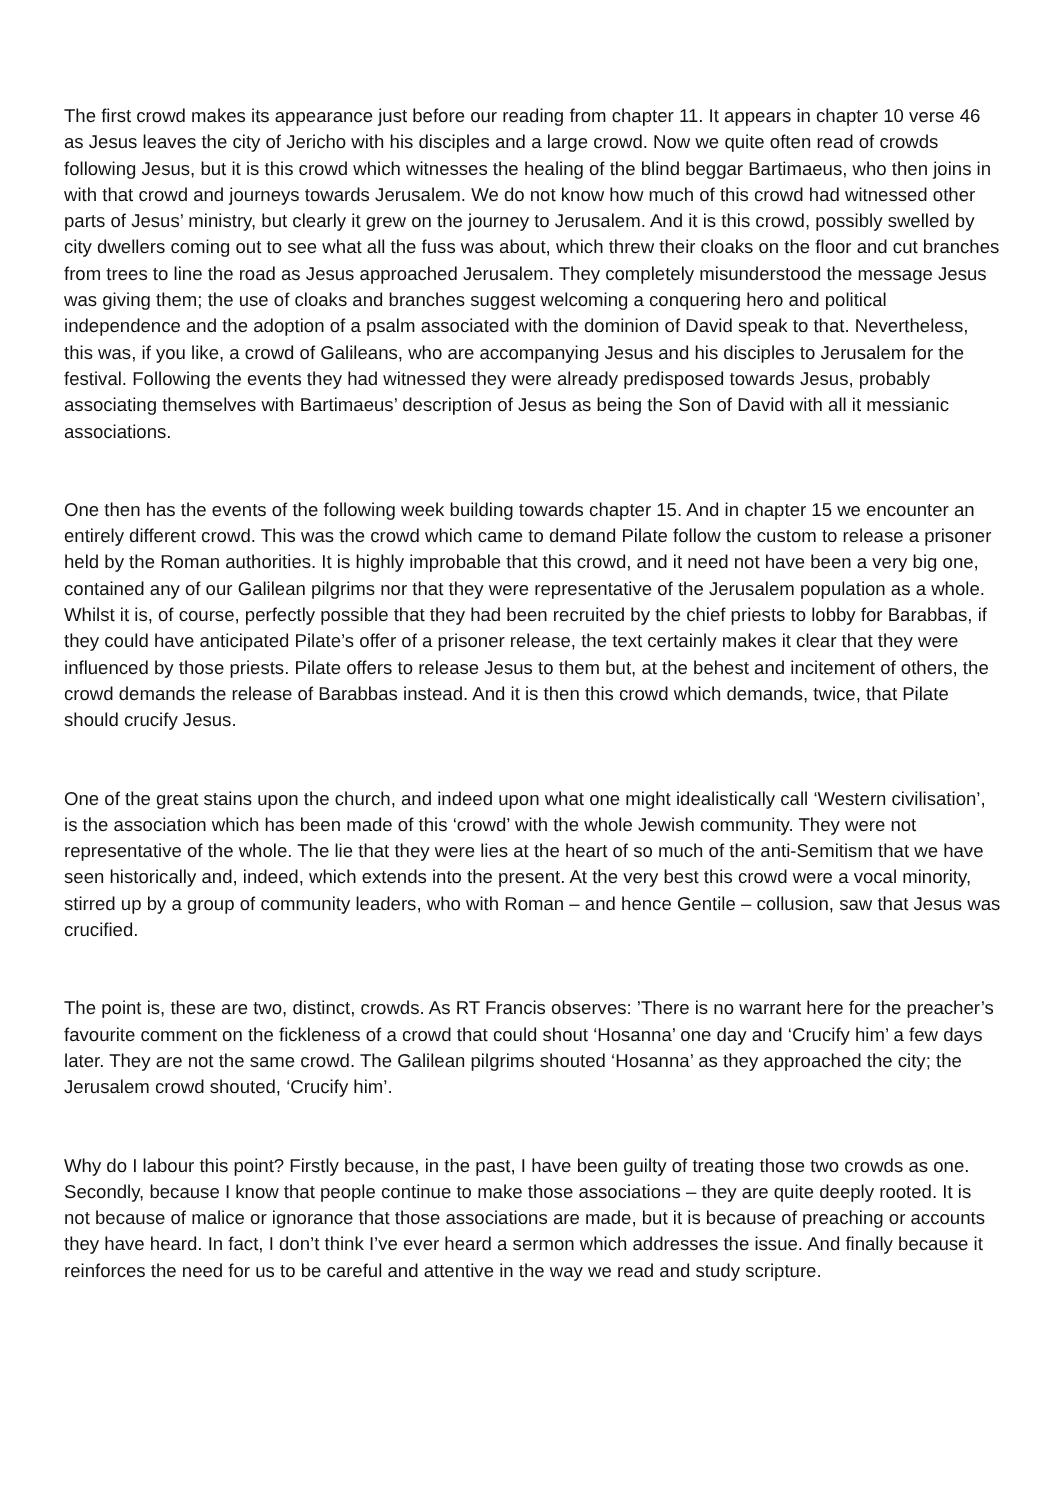The first crowd makes its appearance just before our reading from chapter 11. It appears in chapter 10 verse 46 as Jesus leaves the city of Jericho with his disciples and a large crowd. Now we quite often read of crowds following Jesus, but it is this crowd which witnesses the healing of the blind beggar Bartimaeus, who then joins in with that crowd and journeys towards Jerusalem. We do not know how much of this crowd had witnessed other parts of Jesus’ ministry, but clearly it grew on the journey to Jerusalem. And it is this crowd, possibly swelled by city dwellers coming out to see what all the fuss was about, which threw their cloaks on the floor and cut branches from trees to line the road as Jesus approached Jerusalem. They completely misunderstood the message Jesus was giving them; the use of cloaks and branches suggest welcoming a conquering hero and political independence and the adoption of a psalm associated with the dominion of David speak to that. Nevertheless, this was, if you like, a crowd of Galileans, who are accompanying Jesus and his disciples to Jerusalem for the festival. Following the events they had witnessed they were already predisposed towards Jesus, probably associating themselves with Bartimaeus’ description of Jesus as being the Son of David with all it messianic associations.
One then has the events of the following week building towards chapter 15. And in chapter 15 we encounter an entirely different crowd. This was the crowd which came to demand Pilate follow the custom to release a prisoner held by the Roman authorities. It is highly improbable that this crowd, and it need not have been a very big one, contained any of our Galilean pilgrims nor that they were representative of the Jerusalem population as a whole. Whilst it is, of course, perfectly possible that they had been recruited by the chief priests to lobby for Barabbas, if they could have anticipated Pilate’s offer of a prisoner release, the text certainly makes it clear that they were influenced by those priests. Pilate offers to release Jesus to them but, at the behest and incitement of others, the crowd demands the release of Barabbas instead. And it is then this crowd which demands, twice, that Pilate should crucify Jesus.
One of the great stains upon the church, and indeed upon what one might idealistically call ‘Western civilisation’, is the association which has been made of this ‘crowd’ with the whole Jewish community. They were not representative of the whole. The lie that they were lies at the heart of so much of the anti-Semitism that we have seen historically and, indeed, which extends into the present. At the very best this crowd were a vocal minority, stirred up by a group of community leaders, who with Roman – and hence Gentile – collusion, saw that Jesus was crucified.
The point is, these are two, distinct, crowds. As RT Francis observes: ’There is no warrant here for the preacher’s favourite comment on the fickleness of a crowd that could shout ‘Hosanna’ one day and ‘Crucify him’ a few days later. They are not the same crowd. The Galilean pilgrims shouted ‘Hosanna’ as they approached the city; the Jerusalem crowd shouted, ‘Crucify him’.
Why do I labour this point? Firstly because, in the past, I have been guilty of treating those two crowds as one. Secondly, because I know that people continue to make those associations – they are quite deeply rooted. It is not because of malice or ignorance that those associations are made, but it is because of preaching or accounts they have heard. In fact, I don’t think I’ve ever heard a sermon which addresses the issue. And finally because it reinforces the need for us to be careful and attentive in the way we read and study scripture.